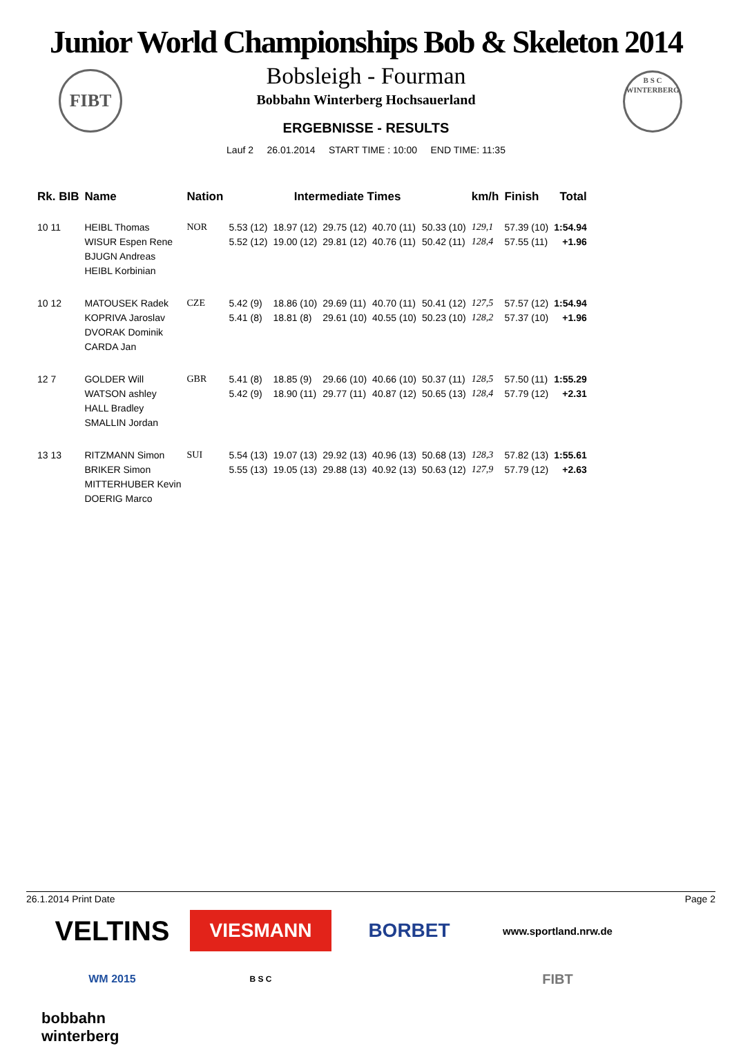Junior World Championships Bob & Skeleton 2014
FIBT
B S C
WINTERBERG
Bobsleigh - Fourman
Bobbahn Winterberg Hochsauerland
ERGEBNISSE - RESULTS
Lauf 2 26.01.2014 START TIME : 10:00 END TIME: 11:35
| Rk. BIB | Name | Nation | Intermediate Times | | | | | km/h | Finish | Total |
| --- | --- | --- | --- | --- | --- | --- | --- | --- | --- | --- |
| 10 11 | HEIBL Thomas | NOR | 5.53 (12) | 18.97 (12) | 29.75 (12) | 40.70 (11) | 50.33 (10) | 129,1 | 57.39 (10) | 1:54.94 |
| | WISUR Espen Rene | | 5.52 (12) | 19.00 (12) | 29.81 (12) | 40.76 (11) | 50.42 (11) | 128,4 | 57.55 (11) | +1.96 |
| | BJUGN Andreas | | | | | | | | | |
| | HEIBL Korbinian | | | | | | | | | |
| 10 12 | MATOUSEK Radek | CZE | 5.42 (9) | 18.86 (10) | 29.69 (11) | 40.70 (11) | 50.41 (12) | 127,5 | 57.57 (12) | 1:54.94 |
| | KOPRIVA Jaroslav | | 5.41 (8) | 18.81 (8) | 29.61 (10) | 40.55 (10) | 50.23 (10) | 128,2 | 57.37 (10) | +1.96 |
| | DVORAK Dominik | | | | | | | | | |
| | CARDA Jan | | | | | | | | | |
| 12 7 | GOLDER Will | GBR | 5.41 (8) | 18.85 (9) | 29.66 (10) | 40.66 (10) | 50.37 (11) | 128,5 | 57.50 (11) | 1:55.29 |
| | WATSON ashley | | 5.42 (9) | 18.90 (11) | 29.77 (11) | 40.87 (12) | 50.65 (13) | 128,4 | 57.79 (12) | +2.31 |
| | HALL Bradley | | | | | | | | | |
| | SMALLIN Jordan | | | | | | | | | |
| 13 13 | RITZMANN Simon | SUI | 5.54 (13) | 19.07 (13) | 29.92 (13) | 40.96 (13) | 50.68 (13) | 128,3 | 57.82 (13) | 1:55.61 |
| | BRIKER Simon | | 5.55 (13) | 19.05 (13) | 29.88 (13) | 40.92 (13) | 50.63 (12) | 127,9 | 57.79 (12) | +2.63 |
| | MITTERHUBER Kevin | | | | | | | | | |
| | DOERIG Marco | | | | | | | | | |
26.1.2014 Print Date Page 2
VELTINS
VIESMANN
BORBET
www.sportland.nrw.de
WM 2015
B S C
FIBT
bobbahn winterberg